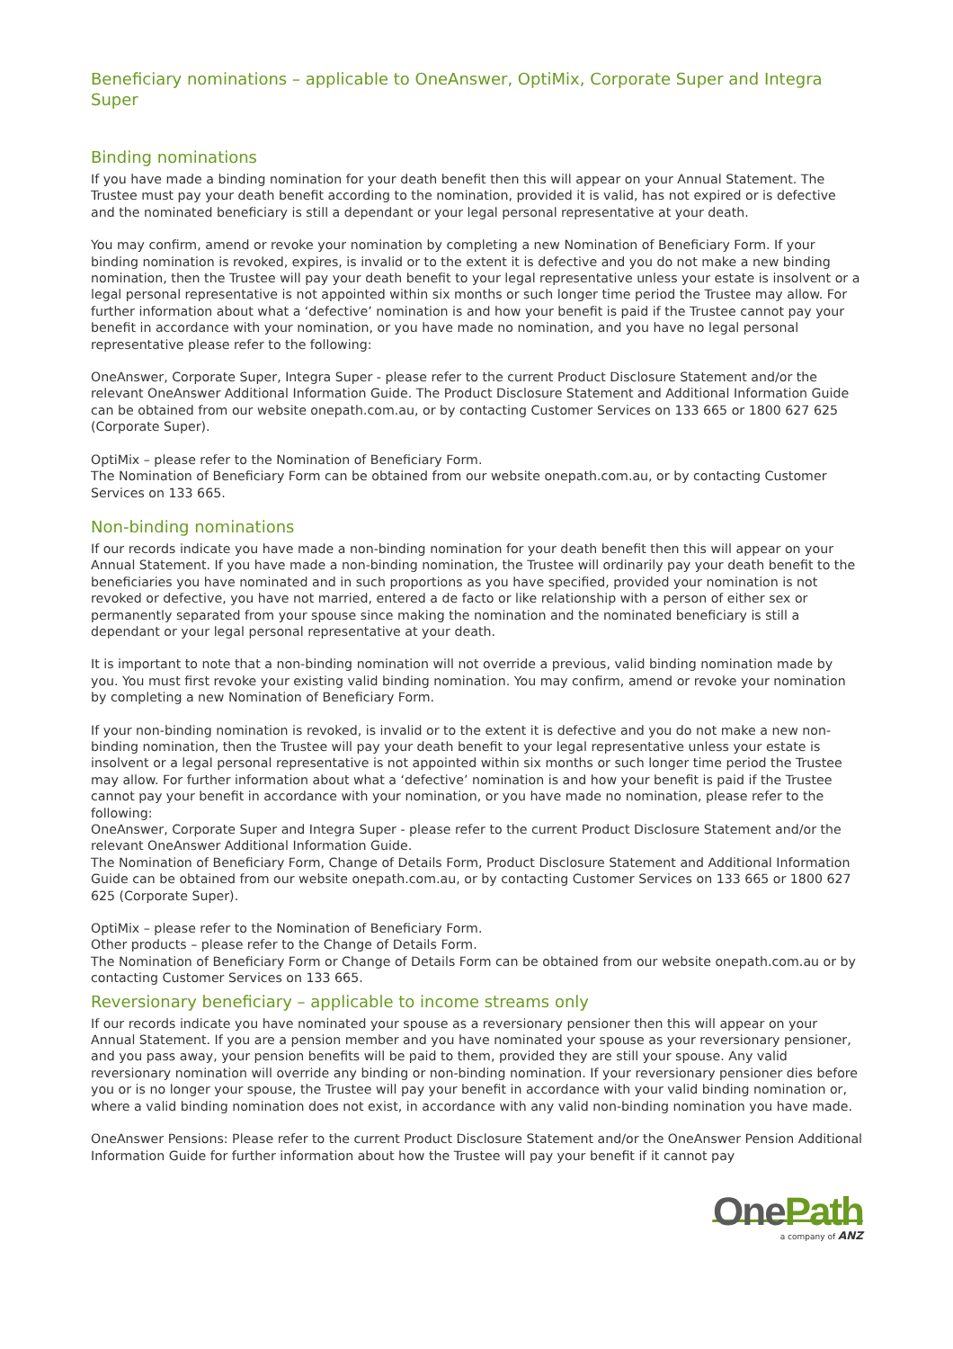Beneficiary nominations – applicable to OneAnswer, OptiMix, Corporate Super and Integra Super
Binding nominations
If you have made a binding nomination for your death benefit then this will appear on your Annual Statement. The Trustee must pay your death benefit according to the nomination, provided it is valid, has not expired or is defective and the nominated beneficiary is still a dependant or your legal personal representative at your death.
You may confirm, amend or revoke your nomination by completing a new Nomination of Beneficiary Form. If your binding nomination is revoked, expires, is invalid or to the extent it is defective and you do not make a new binding nomination, then the Trustee will pay your death benefit to your legal representative unless your estate is insolvent or a legal personal representative is not appointed within six months or such longer time period the Trustee may allow. For further information about what a ‘defective’ nomination is and how your benefit is paid if the Trustee cannot pay your benefit in accordance with your nomination, or you have made no nomination, and you have no legal personal representative please refer to the following:
OneAnswer, Corporate Super, Integra Super - please refer to the current Product Disclosure Statement and/or the relevant OneAnswer Additional Information Guide. The Product Disclosure Statement and Additional Information Guide can be obtained from our website onepath.com.au, or by contacting Customer Services on 133 665 or 1800 627 625 (Corporate Super).
OptiMix – please refer to the Nomination of Beneficiary Form.
The Nomination of Beneficiary Form can be obtained from our website onepath.com.au, or by contacting Customer Services on 133 665.
Non-binding nominations
If our records indicate you have made a non-binding nomination for your death benefit then this will appear on your Annual Statement. If you have made a non-binding nomination, the Trustee will ordinarily pay your death benefit to the beneficiaries you have nominated and in such proportions as you have specified, provided your nomination is not revoked or defective, you have not married, entered a de facto or like relationship with a person of either sex or permanently separated from your spouse since making the nomination and the nominated beneficiary is still a dependant or your legal personal representative at your death.
It is important to note that a non-binding nomination will not override a previous, valid binding nomination made by you. You must first revoke your existing valid binding nomination. You may confirm, amend or revoke your nomination by completing a new Nomination of Beneficiary Form.
If your non-binding nomination is revoked, is invalid or to the extent it is defective and you do not make a new non-binding nomination, then the Trustee will pay your death benefit to your legal representative unless your estate is insolvent or a legal personal representative is not appointed within six months or such longer time period the Trustee may allow. For further information about what a ‘defective’ nomination is and how your benefit is paid if the Trustee cannot pay your benefit in accordance with your nomination, or you have made no nomination, please refer to the following:
OneAnswer, Corporate Super and Integra Super - please refer to the current Product Disclosure Statement and/or the relevant OneAnswer Additional Information Guide.
The Nomination of Beneficiary Form, Change of Details Form, Product Disclosure Statement and Additional Information Guide can be obtained from our website onepath.com.au, or by contacting Customer Services on 133 665 or 1800 627 625 (Corporate Super).
OptiMix – please refer to the Nomination of Beneficiary Form.
Other products – please refer to the Change of Details Form.
The Nomination of Beneficiary Form or Change of Details Form can be obtained from our website onepath.com.au or by contacting Customer Services on 133 665.
Reversionary beneficiary – applicable to income streams only
If our records indicate you have nominated your spouse as a reversionary pensioner then this will appear on your Annual Statement. If you are a pension member and you have nominated your spouse as your reversionary pensioner, and you pass away, your pension benefits will be paid to them, provided they are still your spouse. Any valid reversionary nomination will override any binding or non-binding nomination. If your reversionary pensioner dies before you or is no longer your spouse, the Trustee will pay your benefit in accordance with your valid binding nomination or, where a valid binding nomination does not exist, in accordance with any valid non-binding nomination you have made.
OneAnswer Pensions: Please refer to the current Product Disclosure Statement and/or the OneAnswer Pension Additional Information Guide for further information about how the Trustee will pay your benefit if it cannot pay
One Path
a company of ANZ